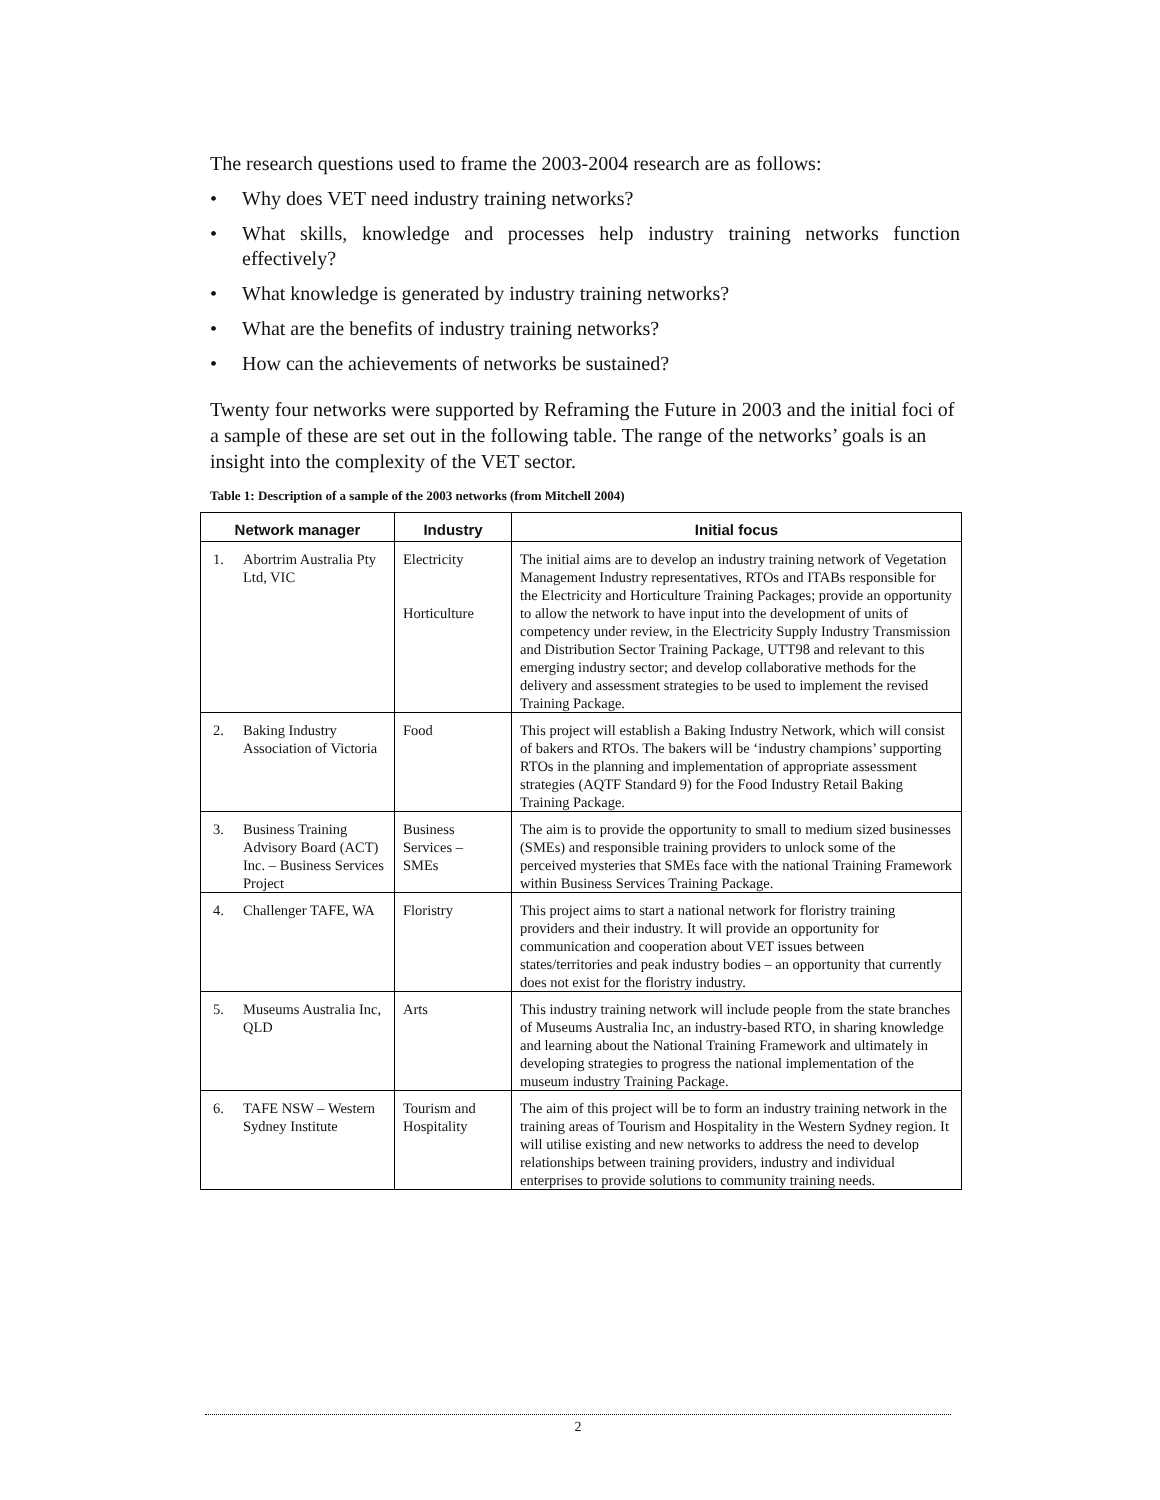The research questions used to frame the 2003-2004 research are as follows:
• Why does VET need industry training networks?
• What skills, knowledge and processes help industry training networks function effectively?
• What knowledge is generated by industry training networks?
• What are the benefits of industry training networks?
• How can the achievements of networks be sustained?
Twenty four networks were supported by Reframing the Future in 2003 and the initial foci of a sample of these are set out in the following table. The range of the networks’ goals is an insight into the complexity of the VET sector.
Table 1: Description of a sample of the 2003 networks (from Mitchell 2004)
| Network manager | Industry | Initial focus |
| --- | --- | --- |
| 1. Abortrim Australia Pty Ltd, VIC | Electricity Horticulture | The initial aims are to develop an industry training network of Vegetation Management Industry representatives, RTOs and ITABs responsible for the Electricity and Horticulture Training Packages; provide an opportunity to allow the network to have input into the development of units of competency under review, in the Electricity Supply Industry Transmission and Distribution Sector Training Package, UTT98 and relevant to this emerging industry sector; and develop collaborative methods for the delivery and assessment strategies to be used to implement the revised Training Package. |
| 2. Baking Industry Association of Victoria | Food | This project will establish a Baking Industry Network, which will consist of bakers and RTOs. The bakers will be ‘industry champions’ supporting RTOs in the planning and implementation of appropriate assessment strategies (AQTF Standard 9) for the Food Industry Retail Baking Training Package. |
| 3. Business Training Advisory Board (ACT) Inc. – Business Services Project | Business Services – SMEs | The aim is to provide the opportunity to small to medium sized businesses (SMEs) and responsible training providers to unlock some of the perceived mysteries that SMEs face with the national Training Framework within Business Services Training Package. |
| 4. Challenger TAFE, WA | Floristry | This project aims to start a national network for floristry training providers and their industry. It will provide an opportunity for communication and cooperation about VET issues between states/territories and peak industry bodies – an opportunity that currently does not exist for the floristry industry. |
| 5. Museums Australia Inc, QLD | Arts | This industry training network will include people from the state branches of Museums Australia Inc, an industry-based RTO, in sharing knowledge and learning about the National Training Framework and ultimately in developing strategies to progress the national implementation of the museum industry Training Package. |
| 6. TAFE NSW – Western Sydney Institute | Tourism and Hospitality | The aim of this project will be to form an industry training network in the training areas of Tourism and Hospitality in the Western Sydney region. It will utilise existing and new networks to address the need to develop relationships between training providers, industry and individual enterprises to provide solutions to community training needs. |
2